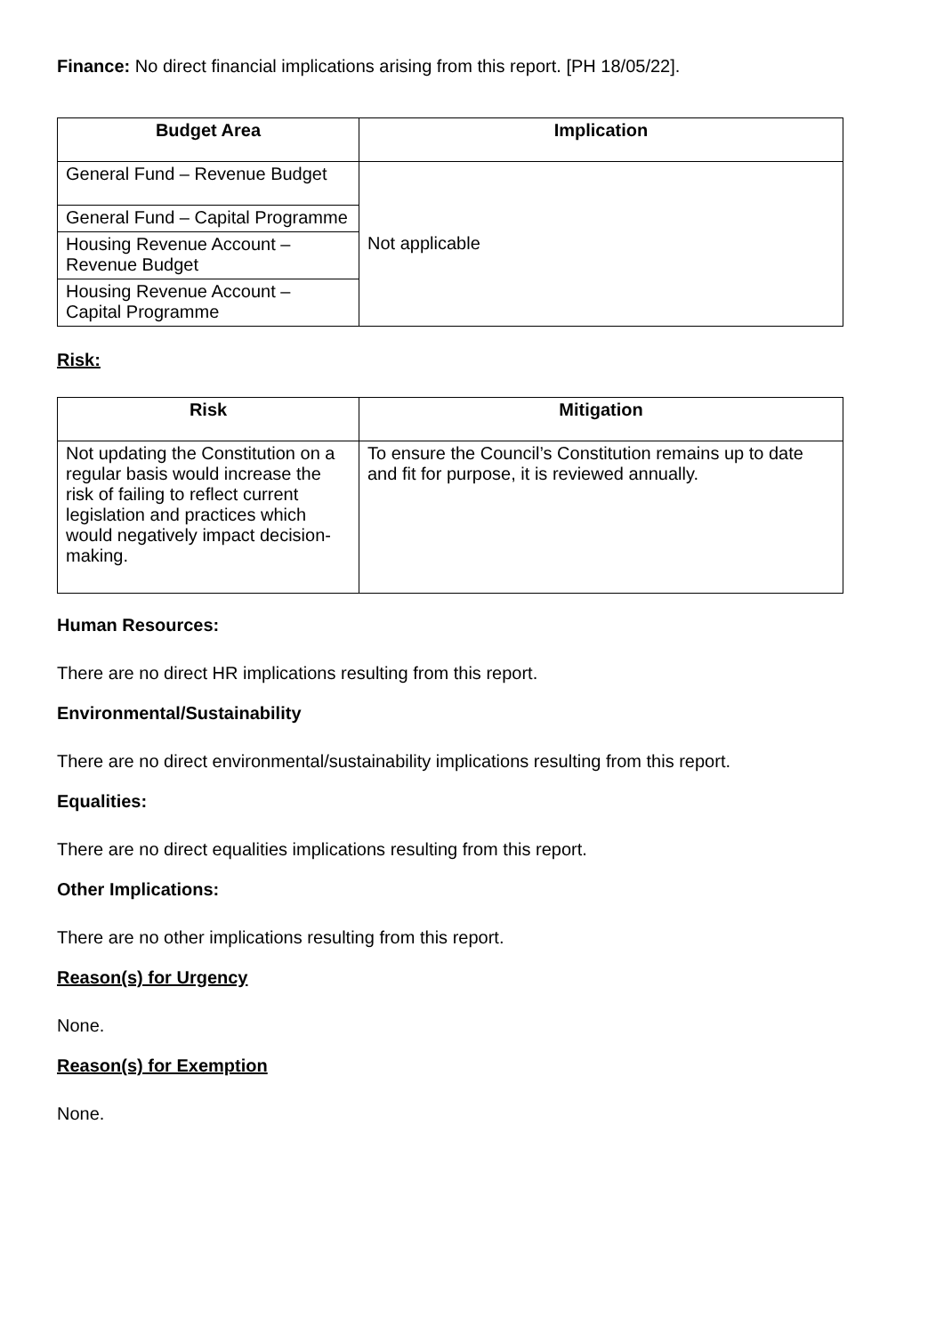Finance: No direct financial implications arising from this report. [PH 18/05/22].
| Budget Area | Implication |
| --- | --- |
| General Fund – Revenue Budget | Not applicable |
| General Fund – Capital Programme | |
| Housing Revenue Account – Revenue Budget | |
| Housing Revenue Account – Capital Programme | |
Risk:
| Risk | Mitigation |
| --- | --- |
| Not updating the Constitution on a regular basis would increase the risk of failing to reflect current legislation and practices which would negatively impact decision-making. | To ensure the Council’s Constitution remains up to date and fit for purpose, it is reviewed annually. |
Human Resources:
There are no direct HR implications resulting from this report.
Environmental/Sustainability
There are no direct environmental/sustainability implications resulting from this report.
Equalities:
There are no direct equalities implications resulting from this report.
Other Implications:
There are no other implications resulting from this report.
Reason(s) for Urgency
None.
Reason(s) for Exemption
None.